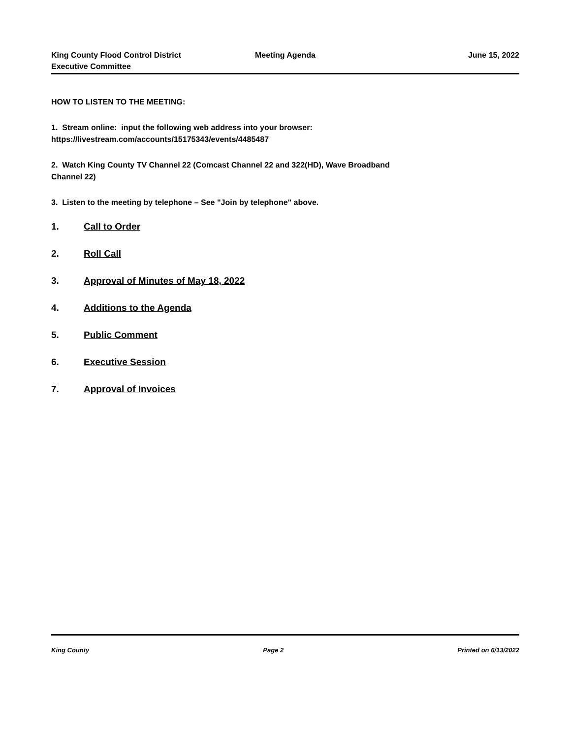King County Flood Control District
Executive Committee
Meeting Agenda June 15, 2022
HOW TO LISTEN TO THE MEETING:
1. Stream online: input the following web address into your browser:
https://livestream.com/accounts/15175343/events/4485487
2. Watch King County TV Channel 22 (Comcast Channel 22 and 322(HD), Wave Broadband
Channel 22)
3. Listen to the meeting by telephone – See "Join by telephone" above.
1. Call to Order
2. Roll Call
3. Approval of Minutes of May 18, 2022
4. Additions to the Agenda
5. Public Comment
6. Executive Session
7. Approval of Invoices
King County Page 2 Printed on 6/13/2022